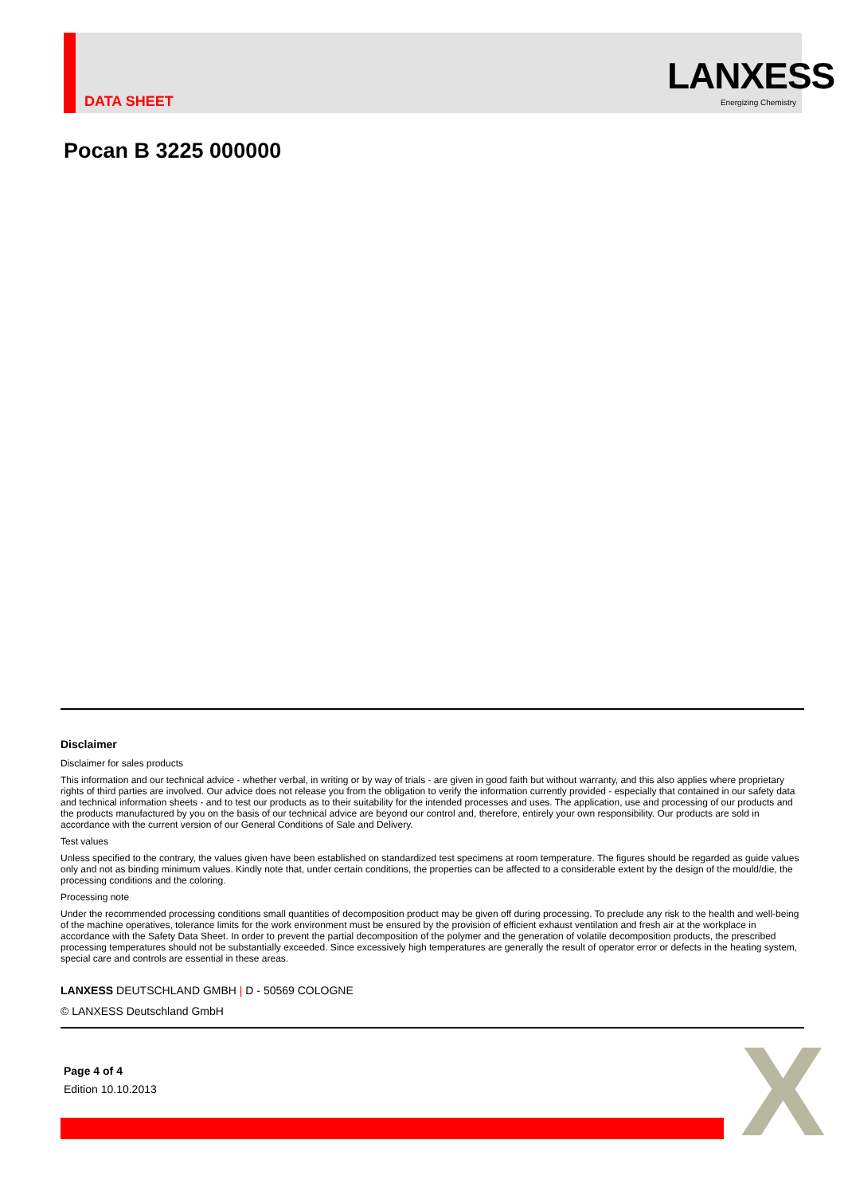DATA SHEET
LANXESS
Energizing Chemistry
Pocan B 3225 000000
Disclaimer
Disclaimer for sales products
This information and our technical advice - whether verbal, in writing or by way of trials - are given in good faith but without warranty, and this also applies where proprietary rights of third parties are involved. Our advice does not release you from the obligation to verify the information currently provided - especially that contained in our safety data and technical information sheets - and to test our products as to their suitability for the intended processes and uses. The application, use and processing of our products and the products manufactured by you on the basis of our technical advice are beyond our control and, therefore, entirely your own responsibility. Our products are sold in accordance with the current version of our General Conditions of Sale and Delivery.
Test values
Unless specified to the contrary, the values given have been established on standardized test specimens at room temperature. The figures should be regarded as guide values only and not as binding minimum values. Kindly note that, under certain conditions, the properties can be affected to a considerable extent by the design of the mould/die, the processing conditions and the coloring.
Processing note
Under the recommended processing conditions small quantities of decomposition product may be given off during processing. To preclude any risk to the health and well-being of the machine operatives, tolerance limits for the work environment must be ensured by the provision of efficient exhaust ventilation and fresh air at the workplace in accordance with the Safety Data Sheet. In order to prevent the partial decomposition of the polymer and the generation of volatile decomposition products, the prescribed processing temperatures should not be substantially exceeded. Since excessively high temperatures are generally the result of operator error or defects in the heating system, special care and controls are essential in these areas.
LANXESS DEUTSCHLAND GMBH | D - 50569 COLOGNE
© LANXESS Deutschland GmbH
Page 4 of 4
Edition 10.10.2013
X